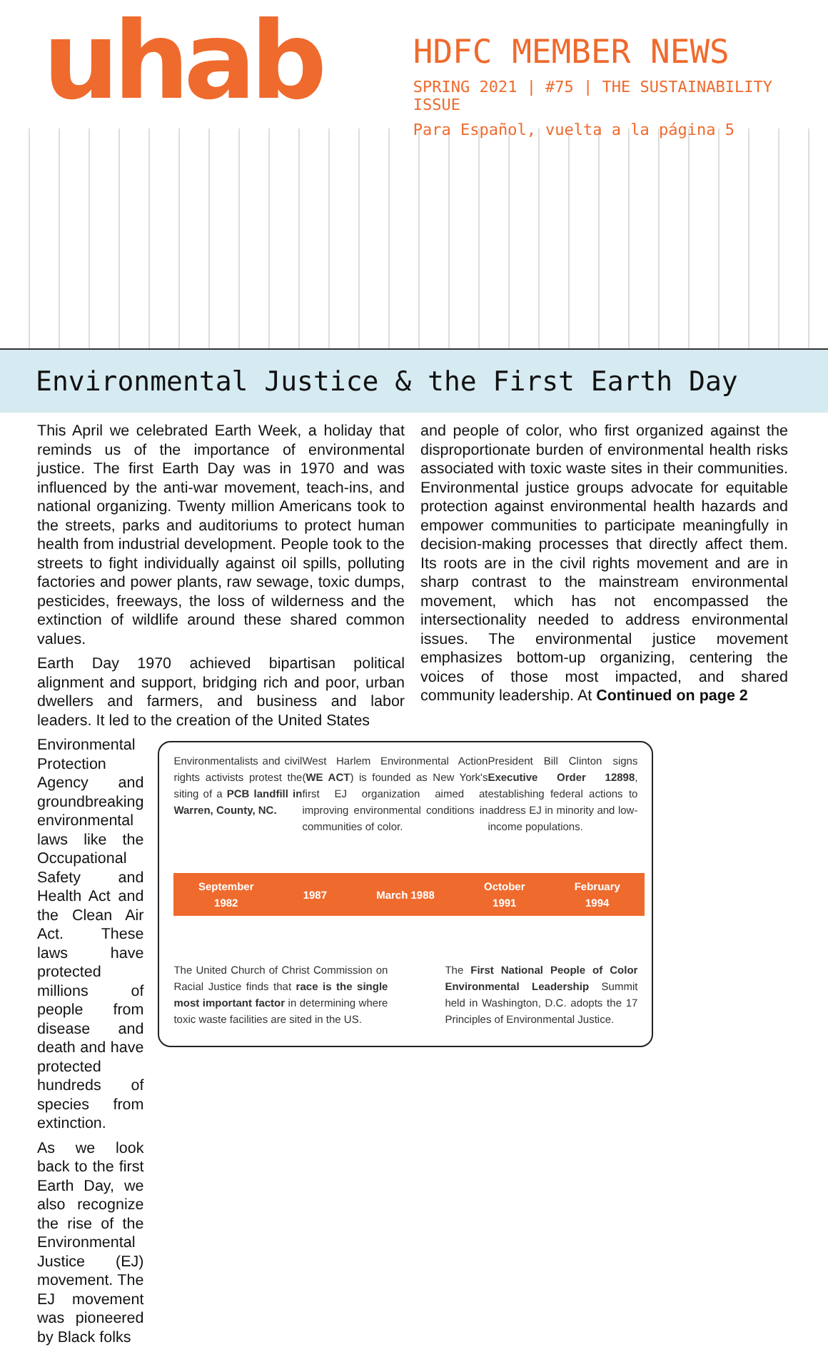uhab
HDFC MEMBER NEWS
SPRING 2021 | #75 | THE SUSTAINABILITY ISSUE
Para Español, vuelta a la página 5
Environmental Justice & the First Earth Day
This April we celebrated Earth Week, a holiday that reminds us of the importance of environmental justice. The first Earth Day was in 1970 and was influenced by the anti-war movement, teach-ins, and national organizing. Twenty million Americans took to the streets, parks and auditoriums to protect human health from industrial development. People took to the streets to fight individually against oil spills, polluting factories and power plants, raw sewage, toxic dumps, pesticides, freeways, the loss of wilderness and the extinction of wildlife around these shared common values.
Earth Day 1970 achieved bipartisan political alignment and support, bridging rich and poor, urban dwellers and farmers, and business and labor leaders. It led to the creation of the United States
Environmental Protection Agency and groundbreaking environmental laws like the Occupational Safety and Health Act and the Clean Air Act. These laws have protected millions of people from disease and death and have protected hundreds of species from extinction.
As we look back to the first Earth Day, we also recognize the rise of the Environmental Justice (EJ) movement. The EJ movement was pioneered by Black folks
Environmentalists and civil rights activists protest the siting of a PCB landfill in Warren, County, NC.
West Harlem Environmental Action (WE ACT) is founded as New York's first EJ organization aimed at improving environmental conditions in communities of color.
President Bill Clinton signs Executive Order 12898, establishing federal actions to address EJ in minority and low-income populations.
September
1982 1987 March 1988 October
1991 February
1994
The United Church of Christ Commission on Racial Justice finds that race is the single most important factor in determining where toxic waste facilities are sited in the US.
The First National People of Color Environmental Leadership Summit held in Washington, D.C. adopts the 17 Principles of Environmental Justice.
and people of color, who first organized against the disproportionate burden of environmental health risks associated with toxic waste sites in their communities. Environmental justice groups advocate for equitable protection against environmental health hazards and empower communities to participate meaningfully in decision-making processes that directly affect them. Its roots are in the civil rights movement and are in sharp contrast to the mainstream environmental movement, which has not encompassed the intersectionality needed to address environmental issues. The environmental justice movement emphasizes bottom-up organizing, centering the voices of those most impacted, and shared community leadership. At Continued on page 2